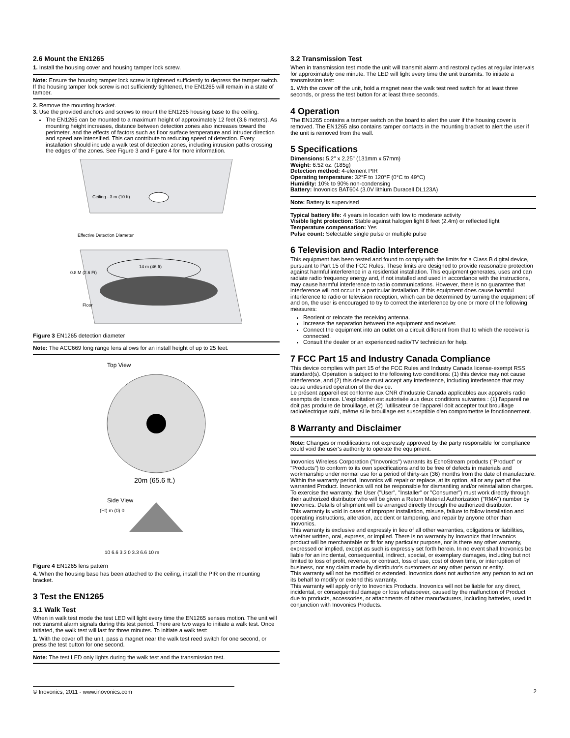2.6 Mount the EN1265
1. Install the housing cover and housing tamper lock screw.
Note: Ensure the housing tamper lock screw is tightened sufficiently to depress the tamper switch. If the housing tamper lock screw is not sufficiently tightened, the EN1265 will remain in a state of tamper.
2. Remove the mounting bracket.
3. Use the provided anchors and screws to mount the EN1265 housing base to the ceiling.
The EN1265 can be mounted to a maximum height of approximately 12 feet (3.6 meters). As mounting height increases, distance between detection zones also increases toward the perimeter, and the effects of factors such as floor surface temperature and intruder direction and speed are intensified. This can contribute to reducing speed of detection. Every installation should include a walk test of detection zones, including intrusion paths crossing the edges of the zones. See Figure 3 and Figure 4 for more information.
Ceiling - 3 m (10 ft)
Effective Detection Diameter
14 m (46 ft)
0.8 M (2.6 Ft)
Floor
Figure 3 EN1265 detection diameter
Note: The ACC669 long range lens allows for an install height of up to 25 feet.
Top View
20m (65.6 ft.)
Side View
(Ft) m (0) 0
10 6.6 3.3 0 3.3 6.6 10 m
Figure 4 EN1265 lens pattern
4. When the housing base has been attached to the ceiling, install the PIR on the mounting bracket.
3 Test the EN1265
3.1 Walk Test
When in walk test mode the test LED will light every time the EN1265 senses motion. The unit will not transmit alarm signals during this test period. There are two ways to initiate a walk test. Once initiated, the walk test will last for three minutes. To initiate a walk test:
1. With the cover off the unit, pass a magnet near the walk test reed switch for one second, or press the test button for one second.
Note: The test LED only lights during the walk test and the transmission test.
3.2 Transmission Test
When in transmission test mode the unit will transmit alarm and restoral cycles at regular intervals for approximately one minute. The LED will light every time the unit transmits. To initiate a transmission test:
1. With the cover off the unit, hold a magnet near the walk test reed switch for at least three seconds, or press the test button for at least three seconds.
4 Operation
The EN1265 contains a tamper switch on the board to alert the user if the housing cover is removed. The EN1265 also contains tamper contacts in the mounting bracket to alert the user if the unit is removed from the wall.
5 Specifications
Dimensions: 5.2" x 2.25" (131mm x 57mm)
Weight: 6.52 oz. (185g)
Detection method: 4-element PIR
Operating temperature: 32°F to 120°F (0°C to 49°C)
Humidity: 10% to 90% non-condensing
Battery: Inovonics BAT604 (3.0V lithium Duracell DL123A)
Note: Battery is supervised
Typical battery life: 4 years in location with low to moderate activity
Visible light protection: Stable against halogen light 8 feet (2.4m) or reflected light
Temperature compensation: Yes
Pulse count: Selectable single pulse or multiple pulse
6 Television and Radio Interference
This equipment has been tested and found to comply with the limits for a Class B digital device, pursuant to Part 15 of the FCC Rules. These limits are designed to provide reasonable protection against harmful interference in a residential installation. This equipment generates, uses and can radiate radio frequency energy and, if not installed and used in accordance with the instructions, may cause harmful interference to radio communications. However, there is no guarantee that interference will not occur in a particular installation. If this equipment does cause harmful interference to radio or television reception, which can be determined by turning the equipment off and on, the user is encouraged to try to correct the interference by one or more of the following measures:
Reorient or relocate the receiving antenna.
Increase the separation between the equipment and receiver.
Connect the equipment into an outlet on a circuit different from that to which the receiver is connected.
Consult the dealer or an experienced radio/TV technician for help.
7 FCC Part 15 and Industry Canada Compliance
This device complies with part 15 of the FCC Rules and Industry Canada license-exempt RSS standard(s). Operation is subject to the following two conditions: (1) this device may not cause interference, and (2) this device must accept any interference, including interference that may cause undesired operation of the device.
Le présent appareil est conforme aux CNR d'Industrie Canada applicables aux appareils radio exempts de licence. L'exploitation est autorisée aux deux conditions suivantes : (1) l'appareil ne doit pas produire de brouillage, et (2) l'utilisateur de l'appareil doit accepter tout brouillage radioélectrique subi, même si le brouillage est susceptible d'en compromettre le fonctionnement.
8 Warranty and Disclaimer
Note: Changes or modifications not expressly approved by the party responsible for compliance could void the user's authority to operate the equipment.
Inovonics Wireless Corporation ("Inovonics") warrants its EchoStream products ("Product" or "Products") to conform to its own specifications and to be free of defects in materials and workmanship under normal use for a period of thirty-six (36) months from the date of manufacture. Within the warranty period, Inovonics will repair or replace, at its option, all or any part of the warranted Product. Inovonics will not be responsible for dismantling and/or reinstallation charges. To exercise the warranty, the User ("User", "Installer" or "Consumer") must work directly through their authorized distributor who will be given a Return Material Authorization ("RMA") number by Inovonics. Details of shipment will be arranged directly through the authorized distributor.
This warranty is void in cases of improper installation, misuse, failure to follow installation and operating instructions, alteration, accident or tampering, and repair by anyone other than Inovonics.
This warranty is exclusive and expressly in lieu of all other warranties, obligations or liabilities, whether written, oral, express, or implied. There is no warranty by Inovonics that Inovonics product will be merchantable or fit for any particular purpose, nor is there any other warranty, expressed or implied, except as such is expressly set forth herein. In no event shall Inovonics be liable for an incidental, consequential, indirect, special, or exemplary damages, including but not limited to loss of profit, revenue, or contract, loss of use, cost of down time, or interruption of business, nor any claim made by distributor's customers or any other person or entity.
This warranty will not be modified or extended. Inovonics does not authorize any person to act on its behalf to modify or extend this warranty.
This warranty will apply only to Inovonics Products. Inovonics will not be liable for any direct, incidental, or consequential damage or loss whatsoever, caused by the malfunction of Product due to products, accessories, or attachments of other manufacturers, including batteries, used in conjunction with Inovonics Products.
© Inovonics, 2011 - www.inovonics.com 2